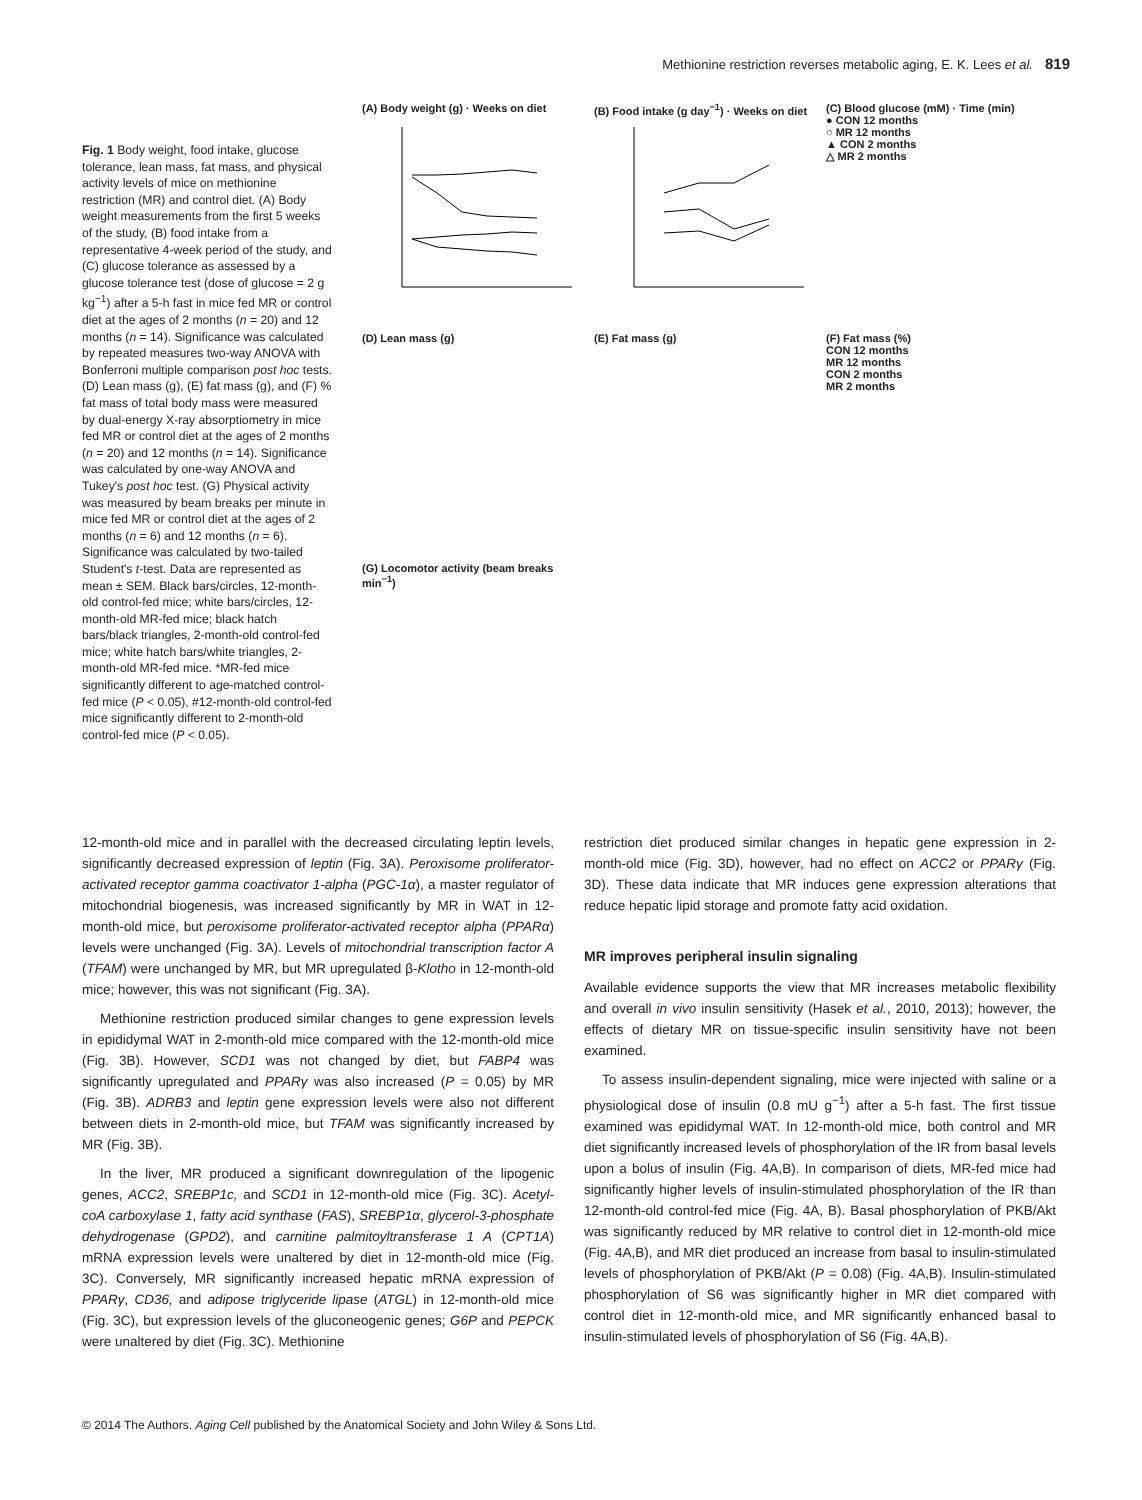Methionine restriction reverses metabolic aging, E. K. Lees et al. 819
Fig. 1 Body weight, food intake, glucose tolerance, lean mass, fat mass, and physical activity levels of mice on methionine restriction (MR) and control diet. (A) Body weight measurements from the first 5 weeks of the study, (B) food intake from a representative 4-week period of the study, and (C) glucose tolerance as assessed by a glucose tolerance test (dose of glucose = 2 g kg<sup>−1</sup>) after a 5-h fast in mice fed MR or control diet at the ages of 2 months (n = 20) and 12 months (n = 14). Significance was calculated by repeated measures two-way ANOVA with Bonferroni multiple comparison post hoc tests. (D) Lean mass (g), (E) fat mass (g), and (F) % fat mass of total body mass were measured by dual-energy X-ray absorptiometry in mice fed MR or control diet at the ages of 2 months (n = 20) and 12 months (n = 14). Significance was calculated by one-way ANOVA and Tukey's post hoc test. (G) Physical activity was measured by beam breaks per minute in mice fed MR or control diet at the ages of 2 months (n = 6) and 12 months (n = 6). Significance was calculated by two-tailed Student's t-test. Data are represented as mean ± SEM. Black bars/circles, 12-month-old control-fed mice; white bars/circles, 12-month-old MR-fed mice; black hatch bars/black triangles, 2-month-old control-fed mice; white hatch bars/white triangles, 2-month-old MR-fed mice. *MR-fed mice significantly different to age-matched control-fed mice (P < 0.05), #12-month-old control-fed mice significantly different to 2-month-old control-fed mice (P < 0.05).
(A) Body weight (g) · Weeks on diet
(B) Food intake (g day<sup>−1</sup>) · Weeks on diet
(C) Blood glucose (mM) · Time (min)
● CON 12 months
○ MR 12 months
▲ CON 2 months
△ MR 2 months
(D) Lean mass (g)
(E) Fat mass (g)
(F) Fat mass (%)
CON 12 months
MR 12 months
CON 2 months
MR 2 months
(G) Locomotor activity (beam breaks min<sup>−1</sup>)
12-month-old mice and in parallel with the decreased circulating leptin levels, significantly decreased expression of leptin (Fig. 3A). Peroxisome proliferator-activated receptor gamma coactivator 1-alpha (PGC-1α), a master regulator of mitochondrial biogenesis, was increased significantly by MR in WAT in 12-month-old mice, but peroxisome proliferator-activated receptor alpha (PPARα) levels were unchanged (Fig. 3A). Levels of mitochondrial transcription factor A (TFAM) were unchanged by MR, but MR upregulated β-Klotho in 12-month-old mice; however, this was not significant (Fig. 3A).
Methionine restriction produced similar changes to gene expression levels in epididymal WAT in 2-month-old mice compared with the 12-month-old mice (Fig. 3B). However, SCD1 was not changed by diet, but FABP4 was significantly upregulated and PPARγ was also increased (P = 0.05) by MR (Fig. 3B). ADRB3 and leptin gene expression levels were also not different between diets in 2-month-old mice, but TFAM was significantly increased by MR (Fig. 3B).
In the liver, MR produced a significant downregulation of the lipogenic genes, ACC2, SREBP1c, and SCD1 in 12-month-old mice (Fig. 3C). Acetyl-coA carboxylase 1, fatty acid synthase (FAS), SREBP1α, glycerol-3-phosphate dehydrogenase (GPD2), and carnitine palmitoyltransferase 1 A (CPT1A) mRNA expression levels were unaltered by diet in 12-month-old mice (Fig. 3C). Conversely, MR significantly increased hepatic mRNA expression of PPARγ, CD36, and adipose triglyceride lipase (ATGL) in 12-month-old mice (Fig. 3C), but expression levels of the gluconeogenic genes; G6P and PEPCK were unaltered by diet (Fig. 3C). Methionine
restriction diet produced similar changes in hepatic gene expression in 2-month-old mice (Fig. 3D), however, had no effect on ACC2 or PPARγ (Fig. 3D). These data indicate that MR induces gene expression alterations that reduce hepatic lipid storage and promote fatty acid oxidation.
MR improves peripheral insulin signaling
Available evidence supports the view that MR increases metabolic flexibility and overall in vivo insulin sensitivity (Hasek et al., 2010, 2013); however, the effects of dietary MR on tissue-specific insulin sensitivity have not been examined.
To assess insulin-dependent signaling, mice were injected with saline or a physiological dose of insulin (0.8 mU g<sup>−1</sup>) after a 5-h fast. The first tissue examined was epididymal WAT. In 12-month-old mice, both control and MR diet significantly increased levels of phosphorylation of the IR from basal levels upon a bolus of insulin (Fig. 4A,B). In comparison of diets, MR-fed mice had significantly higher levels of insulin-stimulated phosphorylation of the IR than 12-month-old control-fed mice (Fig. 4A, B). Basal phosphorylation of PKB/Akt was significantly reduced by MR relative to control diet in 12-month-old mice (Fig. 4A,B), and MR diet produced an increase from basal to insulin-stimulated levels of phosphorylation of PKB/Akt (P = 0.08) (Fig. 4A,B). Insulin-stimulated phosphorylation of S6 was significantly higher in MR diet compared with control diet in 12-month-old mice, and MR significantly enhanced basal to insulin-stimulated levels of phosphorylation of S6 (Fig. 4A,B).
© 2014 The Authors. Aging Cell published by the Anatomical Society and John Wiley & Sons Ltd.